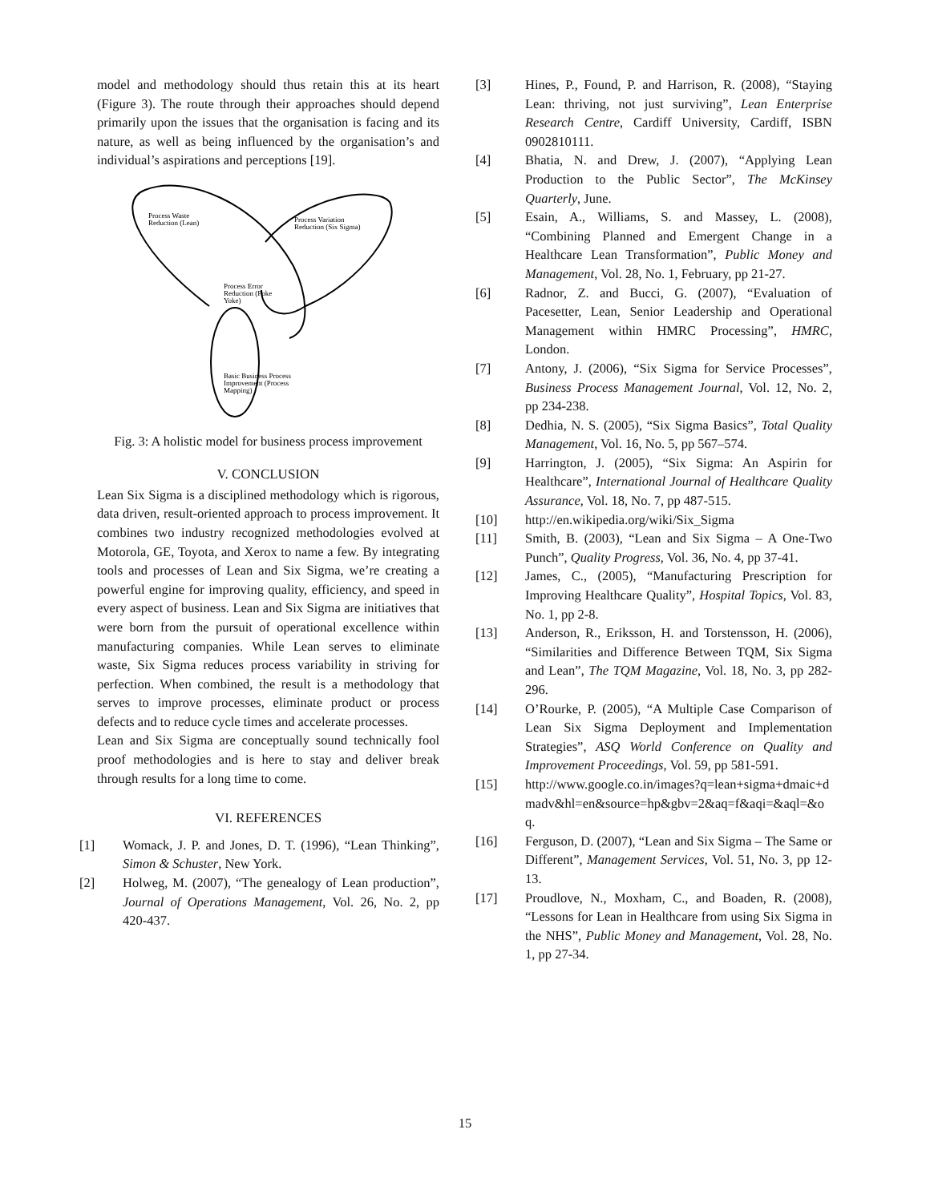model and methodology should thus retain this at its heart (Figure 3). The route through their approaches should depend primarily upon the issues that the organisation is facing and its nature, as well as being influenced by the organisation’s and individual’s aspirations and perceptions [19].
Process Waste
Reduction (Lean)
Process Variation
Reduction (Six Sigma)
Process Error
Reduction (Poke
Yoke)
Basic Business Process
Improvement (Process
Mapping)
Fig. 3: A holistic model for business process improvement
V. CONCLUSION
Lean Six Sigma is a disciplined methodology which is rigorous, data driven, result-oriented approach to process improvement. It combines two industry recognized methodologies evolved at Motorola, GE, Toyota, and Xerox to name a few. By integrating tools and processes of Lean and Six Sigma, we’re creating a powerful engine for improving quality, efficiency, and speed in every aspect of business. Lean and Six Sigma are initiatives that were born from the pursuit of operational excellence within manufacturing companies. While Lean serves to eliminate waste, Six Sigma reduces process variability in striving for perfection. When combined, the result is a methodology that serves to improve processes, eliminate product or process defects and to reduce cycle times and accelerate processes.
Lean and Six Sigma are conceptually sound technically fool proof methodologies and is here to stay and deliver break through results for a long time to come.
VI. REFERENCES
[1] Womack, J. P. and Jones, D. T. (1996), “Lean Thinking”, Simon & Schuster, New York.
[2] Holweg, M. (2007), “The genealogy of Lean production”, Journal of Operations Management, Vol. 26, No. 2, pp 420-437.
[3] Hines, P., Found, P. and Harrison, R. (2008), “Staying Lean: thriving, not just surviving”, Lean Enterprise Research Centre, Cardiff University, Cardiff, ISBN 0902810111.
[4] Bhatia, N. and Drew, J. (2007), “Applying Lean Production to the Public Sector”, The McKinsey Quarterly, June.
[5] Esain, A., Williams, S. and Massey, L. (2008), “Combining Planned and Emergent Change in a Healthcare Lean Transformation”, Public Money and Management, Vol. 28, No. 1, February, pp 21-27.
[6] Radnor, Z. and Bucci, G. (2007), “Evaluation of Pacesetter, Lean, Senior Leadership and Operational Management within HMRC Processing”, HMRC, London.
[7] Antony, J. (2006), “Six Sigma for Service Processes”, Business Process Management Journal, Vol. 12, No. 2, pp 234-238.
[8] Dedhia, N. S. (2005), “Six Sigma Basics”, Total Quality Management, Vol. 16, No. 5, pp 567–574.
[9] Harrington, J. (2005), “Six Sigma: An Aspirin for Healthcare”, International Journal of Healthcare Quality Assurance, Vol. 18, No. 7, pp 487-515.
[10] http://en.wikipedia.org/wiki/Six_Sigma
[11] Smith, B. (2003), “Lean and Six Sigma – A One-Two Punch”, Quality Progress, Vol. 36, No. 4, pp 37-41.
[12] James, C., (2005), “Manufacturing Prescription for Improving Healthcare Quality”, Hospital Topics, Vol. 83, No. 1, pp 2-8.
[13] Anderson, R., Eriksson, H. and Torstensson, H. (2006), “Similarities and Difference Between TQM, Six Sigma and Lean”, The TQM Magazine, Vol. 18, No. 3, pp 282-296.
[14] O’Rourke, P. (2005), “A Multiple Case Comparison of Lean Six Sigma Deployment and Implementation Strategies”, ASQ World Conference on Quality and Improvement Proceedings, Vol. 59, pp 581-591.
[15] http://www.google.co.in/images?q=lean+sigma+dmaic+dmadv&hl=en&source=hp&gbv=2&aq=f&aqi=&aql=&oq.
[16] Ferguson, D. (2007), “Lean and Six Sigma – The Same or Different”, Management Services, Vol. 51, No. 3, pp 12-13.
[17] Proudlove, N., Moxham, C., and Boaden, R. (2008), “Lessons for Lean in Healthcare from using Six Sigma in the NHS”, Public Money and Management, Vol. 28, No. 1, pp 27-34.
15